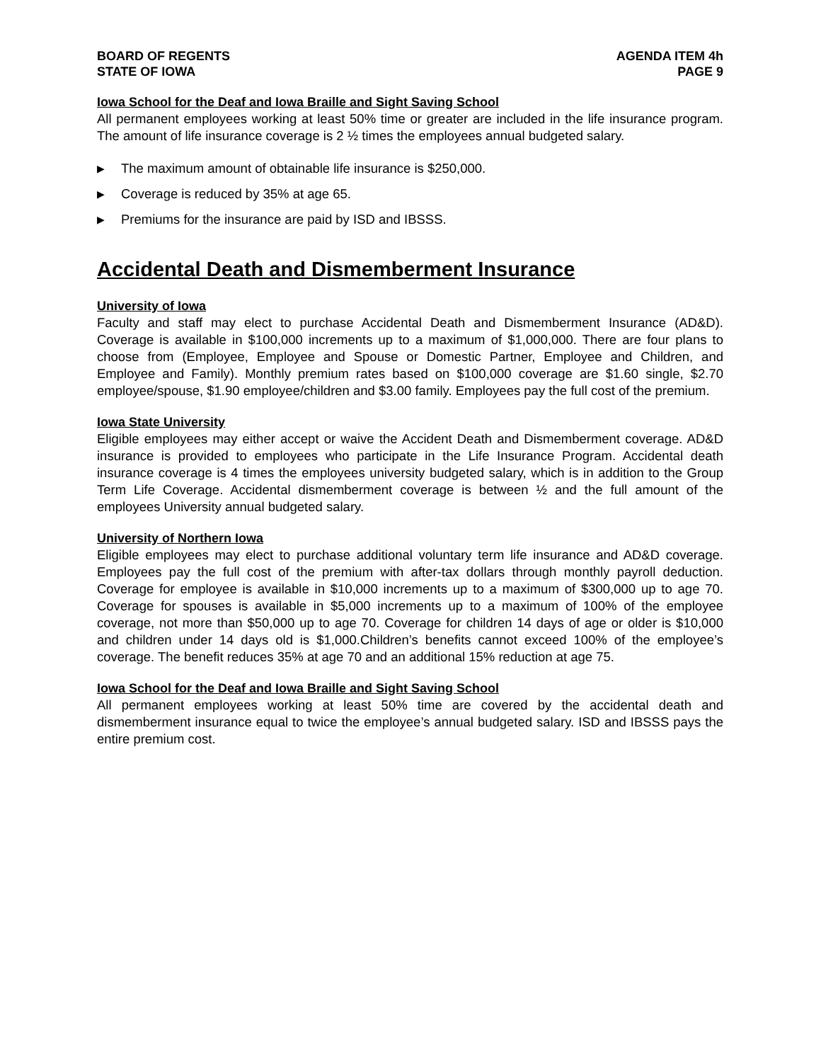BOARD OF REGENTS
STATE OF IOWA
AGENDA ITEM 4h
PAGE 9
Iowa School for the Deaf and Iowa Braille and Sight Saving School
All permanent employees working at least 50% time or greater are included in the life insurance program. The amount of life insurance coverage is 2 ½ times the employees annual budgeted salary.
▶ The maximum amount of obtainable life insurance is $250,000.
▶ Coverage is reduced by 35% at age 65.
▶ Premiums for the insurance are paid by ISD and IBSSS.
Accidental Death and Dismemberment Insurance
University of Iowa
Faculty and staff may elect to purchase Accidental Death and Dismemberment Insurance (AD&D). Coverage is available in $100,000 increments up to a maximum of $1,000,000. There are four plans to choose from (Employee, Employee and Spouse or Domestic Partner, Employee and Children, and Employee and Family). Monthly premium rates based on $100,000 coverage are $1.60 single, $2.70 employee/spouse, $1.90 employee/children and $3.00 family. Employees pay the full cost of the premium.
Iowa State University
Eligible employees may either accept or waive the Accident Death and Dismemberment coverage. AD&D insurance is provided to employees who participate in the Life Insurance Program. Accidental death insurance coverage is 4 times the employees university budgeted salary, which is in addition to the Group Term Life Coverage. Accidental dismemberment coverage is between ½ and the full amount of the employees University annual budgeted salary.
University of Northern Iowa
Eligible employees may elect to purchase additional voluntary term life insurance and AD&D coverage. Employees pay the full cost of the premium with after-tax dollars through monthly payroll deduction. Coverage for employee is available in $10,000 increments up to a maximum of $300,000 up to age 70. Coverage for spouses is available in $5,000 increments up to a maximum of 100% of the employee coverage, not more than $50,000 up to age 70. Coverage for children 14 days of age or older is $10,000 and children under 14 days old is $1,000.Children’s benefits cannot exceed 100% of the employee’s coverage. The benefit reduces 35% at age 70 and an additional 15% reduction at age 75.
Iowa School for the Deaf and Iowa Braille and Sight Saving School
All permanent employees working at least 50% time are covered by the accidental death and dismemberment insurance equal to twice the employee’s annual budgeted salary. ISD and IBSSS pays the entire premium cost.